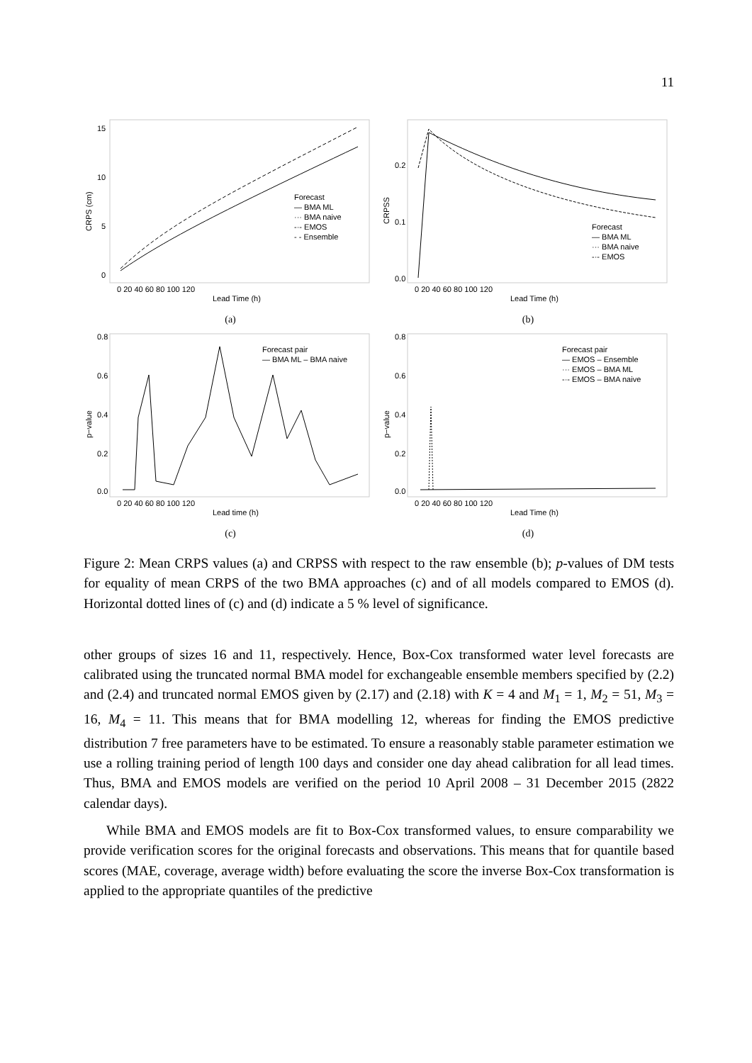11
CRPS (cm)
15
10
5
0
Forecast
— BMA ML
··· BMA naive
-·- EMOS
- - Ensemble
0 20 40 60 80 100 120
Lead Time (h)
(a)
CRPSS
0.2
0.1
0.0
Forecast
— BMA ML
··· BMA naive
-·- EMOS
0 20 40 60 80 100 120
Lead Time (h)
(b)
p−value
0.8
0.6
0.4
0.2
0.0
Forecast pair
— BMA ML – BMA naive
0 20 40 60 80 100 120
Lead time (h)
(c)
p−value
0.8
0.6
0.4
0.2
0.0
Forecast pair
— EMOS – Ensemble
··· EMOS – BMA ML
-·- EMOS – BMA naive
0 20 40 60 80 100 120
Lead Time (h)
(d)
Figure 2: Mean CRPS values (a) and CRPSS with respect to the raw ensemble (b); p-values of DM tests for equality of mean CRPS of the two BMA approaches (c) and of all models compared to EMOS (d). Horizontal dotted lines of (c) and (d) indicate a 5 % level of significance.
other groups of sizes 16 and 11, respectively. Hence, Box-Cox transformed water level forecasts are calibrated using the truncated normal BMA model for exchangeable ensemble members specified by (2.2) and (2.4) and truncated normal EMOS given by (2.17) and (2.18) with K = 4 and M<sub>1</sub> = 1, M<sub>2</sub> = 51, M<sub>3</sub> = 16, M<sub>4</sub> = 11. This means that for BMA modelling 12, whereas for finding the EMOS predictive distribution 7 free parameters have to be estimated. To ensure a reasonably stable parameter estimation we use a rolling training period of length 100 days and consider one day ahead calibration for all lead times. Thus, BMA and EMOS models are verified on the period 10 April 2008 – 31 December 2015 (2822 calendar days).
While BMA and EMOS models are fit to Box-Cox transformed values, to ensure comparability we provide verification scores for the original forecasts and observations. This means that for quantile based scores (MAE, coverage, average width) before evaluating the score the inverse Box-Cox transformation is applied to the appropriate quantiles of the predictive